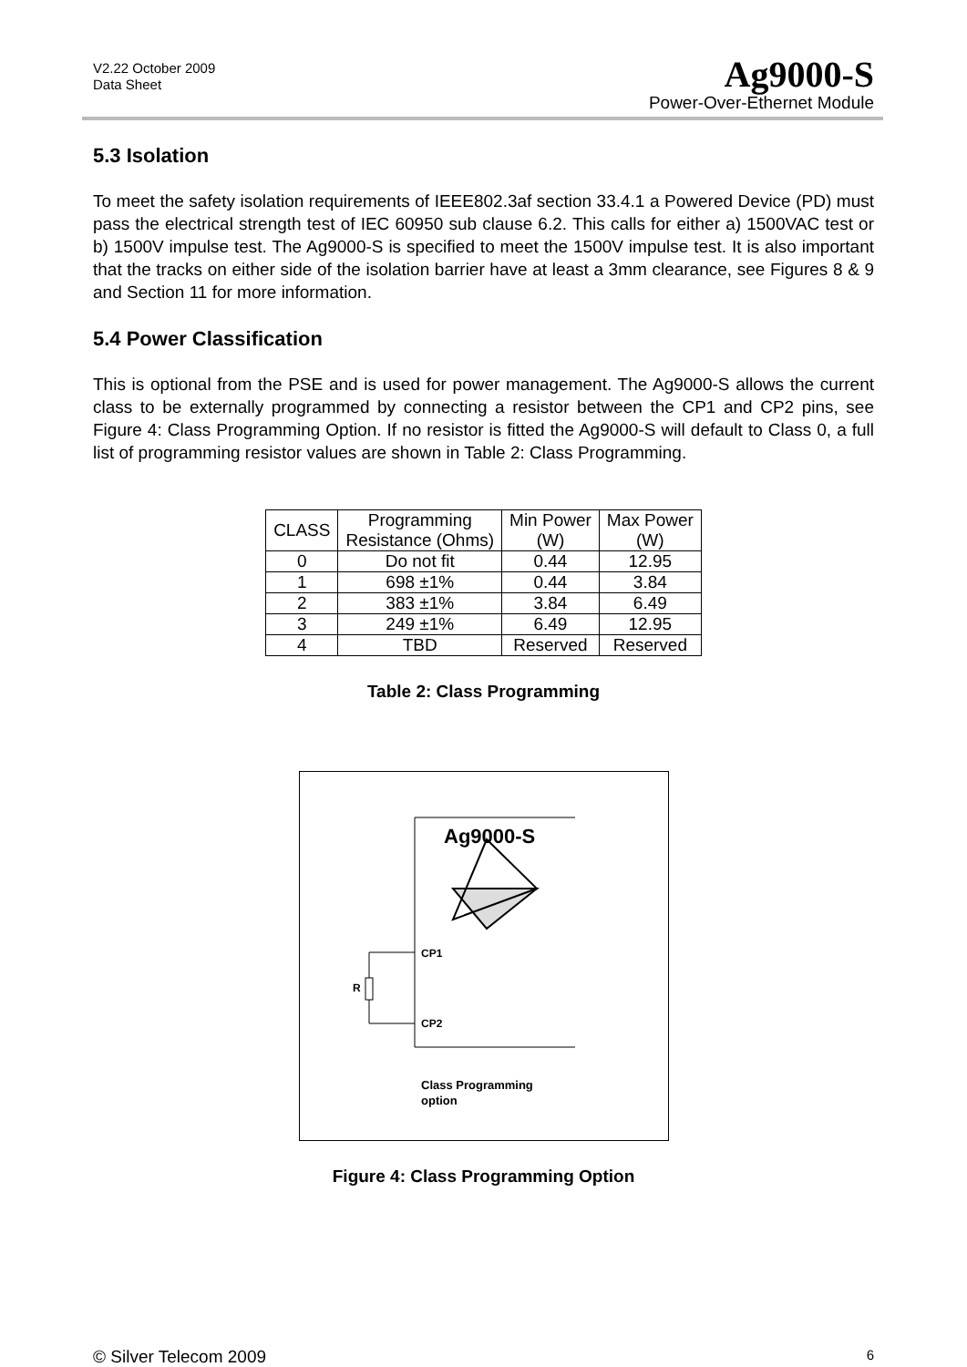V2.22 October 2009
Data Sheet
Ag9000-S
Power-Over-Ethernet Module
5.3 Isolation
To meet the safety isolation requirements of IEEE802.3af section 33.4.1 a Powered Device (PD) must pass the electrical strength test of IEC 60950 sub clause 6.2. This calls for either a) 1500VAC test or b) 1500V impulse test. The Ag9000-S is specified to meet the 1500V impulse test. It is also important that the tracks on either side of the isolation barrier have at least a 3mm clearance, see Figures 8 & 9 and Section 11 for more information.
5.4 Power Classification
This is optional from the PSE and is used for power management. The Ag9000-S allows the current class to be externally programmed by connecting a resistor between the CP1 and CP2 pins, see Figure 4: Class Programming Option. If no resistor is fitted the Ag9000-S will default to Class 0, a full list of programming resistor values are shown in Table 2: Class Programming.
| CLASS | Programming Resistance (Ohms) | Min Power (W) | Max Power (W) |
| --- | --- | --- | --- |
| 0 | Do not fit | 0.44 | 12.95 |
| 1 | 698 ±1% | 0.44 | 3.84 |
| 2 | 383 ±1% | 3.84 | 6.49 |
| 3 | 249 ±1% | 6.49 | 12.95 |
| 4 | TBD | Reserved | Reserved |
Table 2: Class Programming
Ag9000-S
CP1
CP2
R
Class Programming
option
Figure 4: Class Programming Option
© Silver Telecom 2009 6